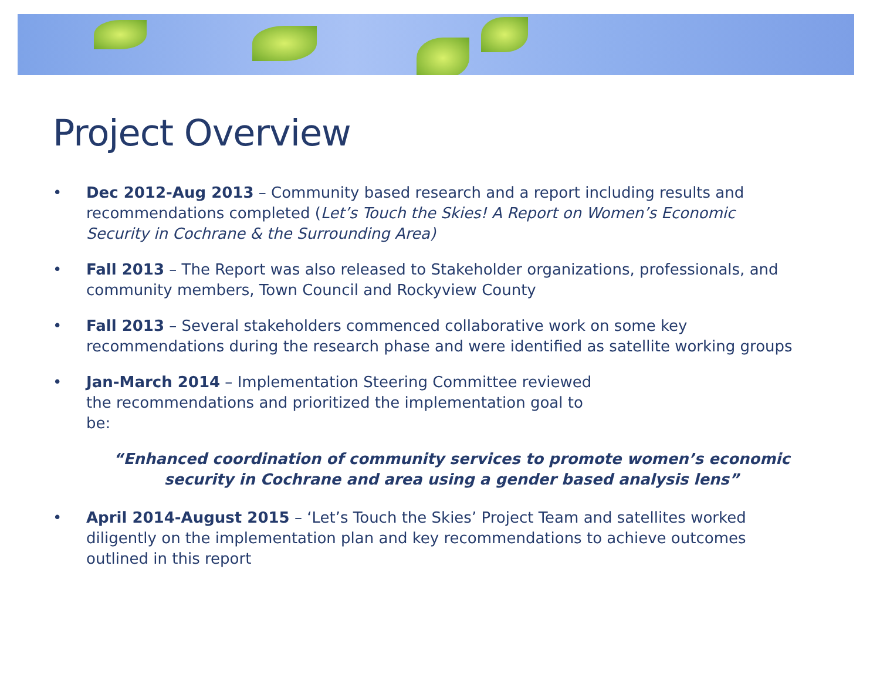Project Overview
• Dec 2012-Aug 2013 – Community based research and a report including results and recommendations completed (Let’s Touch the Skies! A Report on Women’s Economic Security in Cochrane & the Surrounding Area)
• Fall 2013 – The Report was also released to Stakeholder organizations, professionals, and community members, Town Council and Rockyview County
• Fall 2013 – Several stakeholders commenced collaborative work on some key recommendations during the research phase and were identified as satellite working groups
• Jan-March 2014 – Implementation Steering Committee reviewed the recommendations and prioritized the implementation goal to be:
“Enhanced coordination of community services to promote women’s economic security in Cochrane and area using a gender based analysis lens”
• April 2014-August 2015 – ‘Let’s Touch the Skies’ Project Team and satellites worked diligently on the implementation plan and key recommendations to achieve outcomes outlined in this report